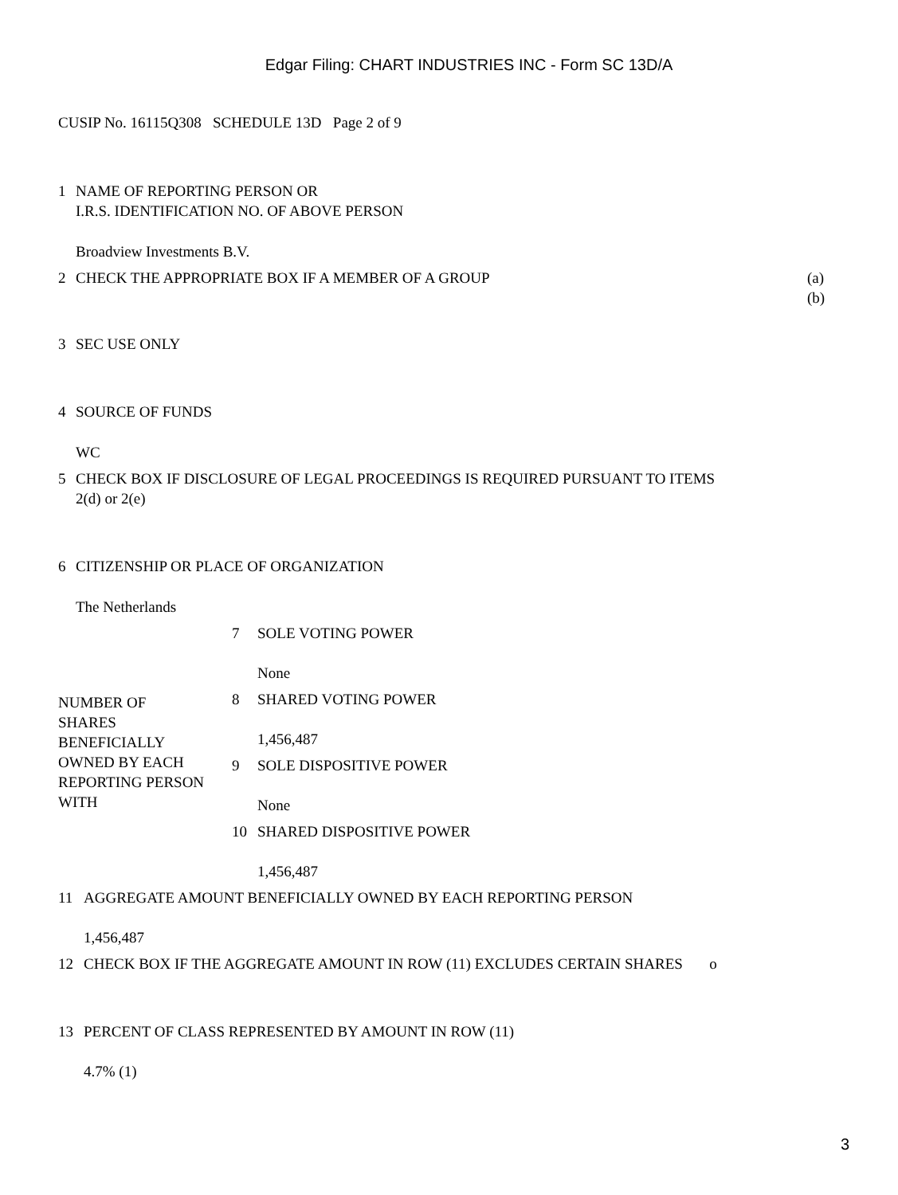Edgar Filing: CHART INDUSTRIES INC - Form SC 13D/A
CUSIP No. 16115Q308 SCHEDULE 13D Page 2 of 9
| 1 | NAME OF REPORTING PERSON OR I.R.S. IDENTIFICATION NO. OF ABOVE PERSON Broadview Investments B.V. | |
| 2 | CHECK THE APPROPRIATE BOX IF A MEMBER OF A GROUP | (a) (b) |
| 3 | SEC USE ONLY | |
| 4 | SOURCE OF FUNDS WC | |
| 5 | CHECK BOX IF DISCLOSURE OF LEGAL PROCEEDINGS IS REQUIRED PURSUANT TO ITEMS 2(d) or 2(e) | |
| 6 | CITIZENSHIP OR PLACE OF ORGANIZATION The Netherlands | |
| NUMBER OF SHARES BENEFICIALLY OWNED BY EACH REPORTING PERSON WITH | 7 | SOLE VOTING POWER None |
| | 8 | SHARED VOTING POWER 1,456,487 |
| | 9 | SOLE DISPOSITIVE POWER None |
| | 10 | SHARED DISPOSITIVE POWER 1,456,487 |
| 11 | AGGREGATE AMOUNT BENEFICIALLY OWNED BY EACH REPORTING PERSON 1,456,487 | |
| 12 | CHECK BOX IF THE AGGREGATE AMOUNT IN ROW (11) EXCLUDES CERTAIN SHARES o | |
| 13 | PERCENT OF CLASS REPRESENTED BY AMOUNT IN ROW (11) 4.7% (1) | |
3